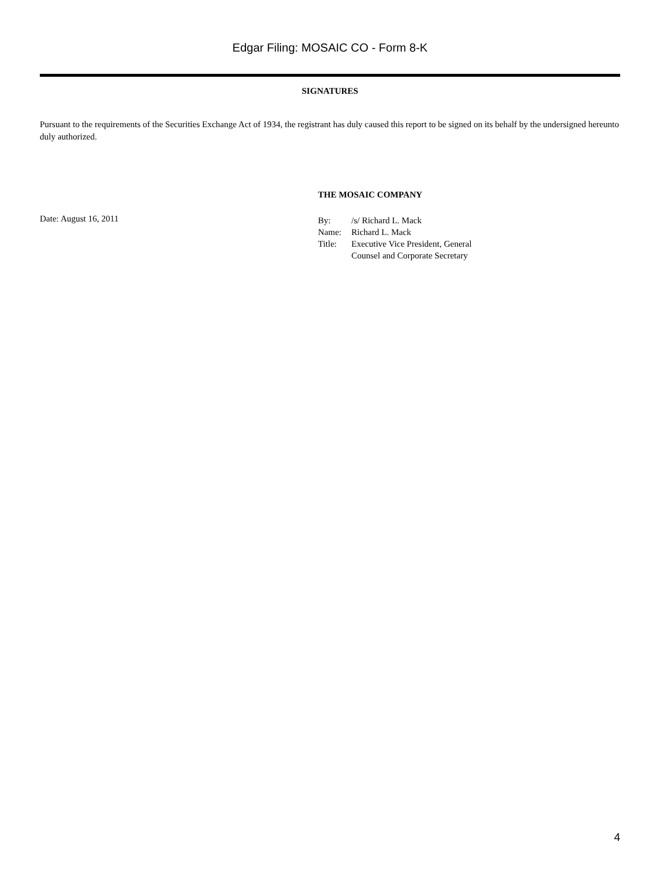Edgar Filing: MOSAIC CO - Form 8-K
SIGNATURES
Pursuant to the requirements of the Securities Exchange Act of 1934, the registrant has duly caused this report to be signed on its behalf by the undersigned hereunto duly authorized.
Date: August 16, 2011
THE MOSAIC COMPANY
| By: | /s/ Richard L. Mack |
| Name: | Richard L. Mack |
| Title: | Executive Vice President, General Counsel and Corporate Secretary |
4